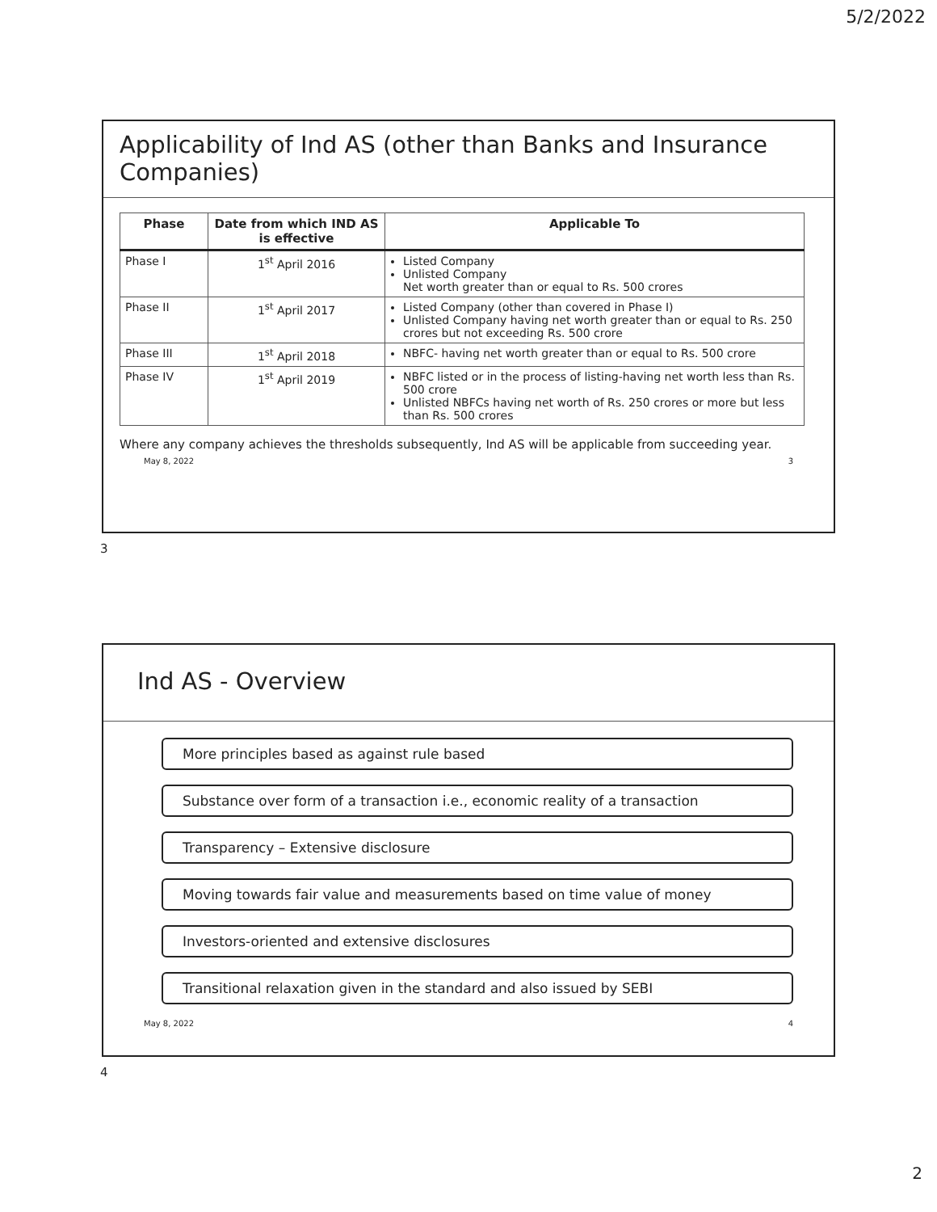5/2/2022
Applicability of Ind AS (other than Banks and Insurance Companies)
| Phase | Date from which IND AS is effective | Applicable To |
| --- | --- | --- |
| Phase I | 1<sup>st</sup> April 2016 | Listed Company Unlisted Company Net worth greater than or equal to Rs. 500 crores |
| Phase II | 1<sup>st</sup> April 2017 | Listed Company (other than covered in Phase I) Unlisted Company having net worth greater than or equal to Rs. 250 crores but not exceeding Rs. 500 crore |
| Phase III | 1<sup>st</sup> April 2018 | NBFC- having net worth greater than or equal to Rs. 500 crore |
| Phase IV | 1<sup>st</sup> April 2019 | NBFC listed or in the process of listing-having net worth less than Rs. 500 crore Unlisted NBFCs having net worth of Rs. 250 crores or more but less than Rs. 500 crores |
Where any company achieves the thresholds subsequently, Ind AS will be applicable from succeeding year.
May 8, 2022 3
3
Ind AS - Overview
More principles based as against rule based
Substance over form of a transaction i.e., economic reality of a transaction
Transparency – Extensive disclosure
Moving towards fair value and measurements based on time value of money
Investors-oriented and extensive disclosures
Transitional relaxation given in the standard and also issued by SEBI
May 8, 2022 4
4
2